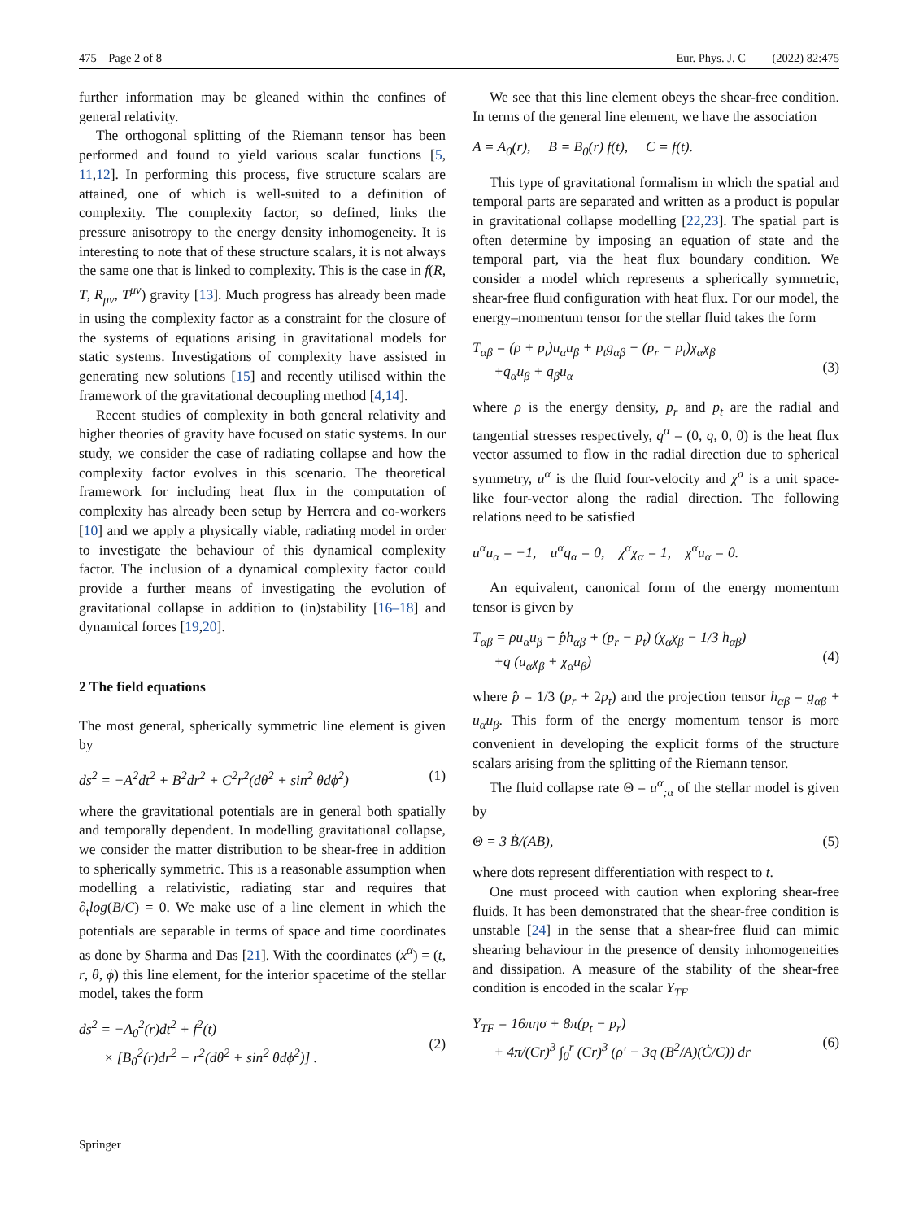475 Page 2 of 8 Eur. Phys. J. C (2022) 82:475
further information may be gleaned within the confines of general relativity.
The orthogonal splitting of the Riemann tensor has been performed and found to yield various scalar functions [5, 11,12]. In performing this process, five structure scalars are attained, one of which is well-suited to a definition of complexity. The complexity factor, so defined, links the pressure anisotropy to the energy density inhomogeneity. It is interesting to note that of these structure scalars, it is not always the same one that is linked to complexity. This is the case in f(R, T, R<sub>μν</sub>, T<sup>μν</sup>) gravity [13]. Much progress has already been made in using the complexity factor as a constraint for the closure of the systems of equations arising in gravitational models for static systems. Investigations of complexity have assisted in generating new solutions [15] and recently utilised within the framework of the gravitational decoupling method [4,14].
Recent studies of complexity in both general relativity and higher theories of gravity have focused on static systems. In our study, we consider the case of radiating collapse and how the complexity factor evolves in this scenario. The theoretical framework for including heat flux in the computation of complexity has already been setup by Herrera and co-workers [10] and we apply a physically viable, radiating model in order to investigate the behaviour of this dynamical complexity factor. The inclusion of a dynamical complexity factor could provide a further means of investigating the evolution of gravitational collapse in addition to (in)stability [16–18] and dynamical forces [19,20].
2 The field equations
The most general, spherically symmetric line element is given by
ds<sup>2</sup> = −A<sup>2</sup>dt<sup>2</sup> + B<sup>2</sup>dr<sup>2</sup> + C<sup>2</sup>r<sup>2</sup>(dθ<sup>2</sup> + sin<sup>2</sup> θdϕ<sup>2</sup>) (1)
where the gravitational potentials are in general both spatially and temporally dependent. In modelling gravitational collapse, we consider the matter distribution to be shear-free in addition to spherically symmetric. This is a reasonable assumption when modelling a relativistic, radiating star and requires that ∂<sub>t</sub>log(B/C) = 0. We make use of a line element in which the potentials are separable in terms of space and time coordinates as done by Sharma and Das [21]. With the coordinates (x<sup>α</sup>) = (t, r, θ, ϕ) this line element, for the interior spacetime of the stellar model, takes the form
ds<sup>2</sup> = −A<sub>0</sub><sup>2</sup>(r)dt<sup>2</sup> + f<sup>2</sup>(t)
× [B<sub>0</sub><sup>2</sup>(r)dr<sup>2</sup> + r<sup>2</sup>(dθ<sup>2</sup> + sin<sup>2</sup> θdϕ<sup>2</sup>)] .
(2)
We see that this line element obeys the shear-free condition. In terms of the general line element, we have the association
A = A<sub>0</sub>(r), B = B<sub>0</sub>(r) f(t), C = f(t).
This type of gravitational formalism in which the spatial and temporal parts are separated and written as a product is popular in gravitational collapse modelling [22,23]. The spatial part is often determine by imposing an equation of state and the temporal part, via the heat flux boundary condition. We consider a model which represents a spherically symmetric, shear-free fluid configuration with heat flux. For our model, the energy–momentum tensor for the stellar fluid takes the form
T<sub>αβ</sub> = (ρ + p<sub>t</sub>)u<sub>α</sub>u<sub>β</sub> + p<sub>t</sub>g<sub>αβ</sub> + (p<sub>r</sub> − p<sub>t</sub>)χ<sub>α</sub>χ<sub>β</sub>
+q<sub>α</sub>u<sub>β</sub> + q<sub>β</sub>u<sub>α</sub>
(3)
where ρ is the energy density, p<sub>r</sub> and p<sub>t</sub> are the radial and tangential stresses respectively, q<sup>α</sup> = (0, q, 0, 0) is the heat flux vector assumed to flow in the radial direction due to spherical symmetry, u<sup>α</sup> is the fluid four-velocity and χ<sup>a</sup> is a unit space-like four-vector along the radial direction. The following relations need to be satisfied
u<sup>α</sup>u<sub>α</sub> = −1, u<sup>α</sup>q<sub>α</sub> = 0, χ<sup>α</sup>χ<sub>α</sub> = 1, χ<sup>α</sup>u<sub>α</sub> = 0.
An equivalent, canonical form of the energy momentum tensor is given by
T<sub>αβ</sub> = ρu<sub>α</sub>u<sub>β</sub> + p̂h<sub>αβ</sub> + (p<sub>r</sub> − p<sub>t</sub>) (χ<sub>α</sub>χ<sub>β</sub> − 1/3 h<sub>αβ</sub>)
+q (u<sub>α</sub>χ<sub>β</sub> + χ<sub>α</sub>u<sub>β</sub>)
(4)
where p̂ = 1/3 (p<sub>r</sub> + 2p<sub>t</sub>) and the projection tensor h<sub>αβ</sub> = g<sub>αβ</sub> + u<sub>α</sub>u<sub>β</sub>. This form of the energy momentum tensor is more convenient in developing the explicit forms of the structure scalars arising from the splitting of the Riemann tensor.
The fluid collapse rate Θ = u<sup>α</sup><sub>;α</sub> of the stellar model is given by
Θ = 3 Ḃ/(AB), (5)
where dots represent differentiation with respect to t.
One must proceed with caution when exploring shear-free fluids. It has been demonstrated that the shear-free condition is unstable [24] in the sense that a shear-free fluid can mimic shearing behaviour in the presence of density inhomogeneities and dissipation. A measure of the stability of the shear-free condition is encoded in the scalar Y<sub>TF</sub>
Y<sub>TF</sub> = 16πησ + 8π(p<sub>t</sub> − p<sub>r</sub>)
+ 4π/(Cr)<sup>3</sup> ∫<sub>0</sub><sup>r</sup> (Cr)<sup>3</sup> (ρ′ − 3q (B<sup>2</sup>/A)(Ċ/C)) dr
(6)
Springer